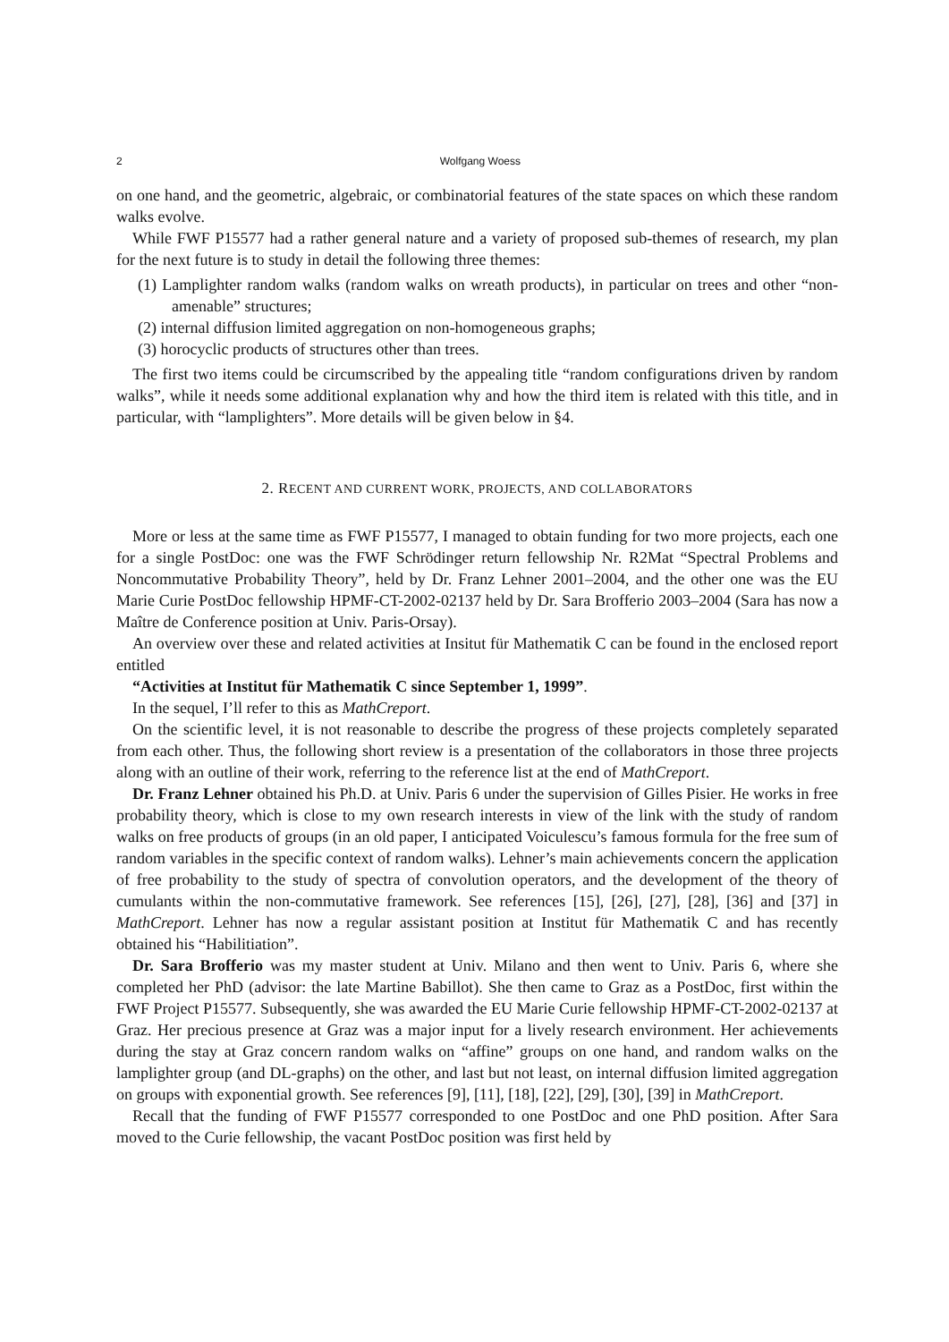2 Wolfgang Woess
on one hand, and the geometric, algebraic, or combinatorial features of the state spaces on which these random walks evolve.
While FWF P15577 had a rather general nature and a variety of proposed sub-themes of research, my plan for the next future is to study in detail the following three themes:
(1) Lamplighter random walks (random walks on wreath products), in particular on trees and other “non-amenable” structures;
(2) internal diffusion limited aggregation on non-homogeneous graphs;
(3) horocyclic products of structures other than trees.
The first two items could be circumscribed by the appealing title “random configurations driven by random walks”, while it needs some additional explanation why and how the third item is related with this title, and in particular, with “lamplighters”. More details will be given below in §4.
2. RECENT AND CURRENT WORK, PROJECTS, AND COLLABORATORS
More or less at the same time as FWF P15577, I managed to obtain funding for two more projects, each one for a single PostDoc: one was the FWF Schrödinger return fellowship Nr. R2Mat “Spectral Problems and Noncommutative Probability Theory”, held by Dr. Franz Lehner 2001–2004, and the other one was the EU Marie Curie PostDoc fellowship HPMF-CT-2002-02137 held by Dr. Sara Brofferio 2003–2004 (Sara has now a Maître de Conference position at Univ. Paris-Orsay).
An overview over these and related activities at Insitut für Mathematik C can be found in the enclosed report entitled
“Activities at Institut für Mathematik C since September 1, 1999”.
In the sequel, I’ll refer to this as MathCreport.
On the scientific level, it is not reasonable to describe the progress of these projects completely separated from each other. Thus, the following short review is a presentation of the collaborators in those three projects along with an outline of their work, referring to the reference list at the end of MathCreport.
Dr. Franz Lehner obtained his Ph.D. at Univ. Paris 6 under the supervision of Gilles Pisier. He works in free probability theory, which is close to my own research interests in view of the link with the study of random walks on free products of groups (in an old paper, I anticipated Voiculescu’s famous formula for the free sum of random variables in the specific context of random walks). Lehner’s main achievements concern the application of free probability to the study of spectra of convolution operators, and the development of the theory of cumulants within the non-commutative framework. See references [15], [26], [27], [28], [36] and [37] in MathCreport. Lehner has now a regular assistant position at Institut für Mathematik C and has recently obtained his “Habilitiation”.
Dr. Sara Brofferio was my master student at Univ. Milano and then went to Univ. Paris 6, where she completed her PhD (advisor: the late Martine Babillot). She then came to Graz as a PostDoc, first within the FWF Project P15577. Subsequently, she was awarded the EU Marie Curie fellowship HPMF-CT-2002-02137 at Graz. Her precious presence at Graz was a major input for a lively research environment. Her achievements during the stay at Graz concern random walks on “affine” groups on one hand, and random walks on the lamplighter group (and DL-graphs) on the other, and last but not least, on internal diffusion limited aggregation on groups with exponential growth. See references [9], [11], [18], [22], [29], [30], [39] in MathCreport.
Recall that the funding of FWF P15577 corresponded to one PostDoc and one PhD position. After Sara moved to the Curie fellowship, the vacant PostDoc position was first held by